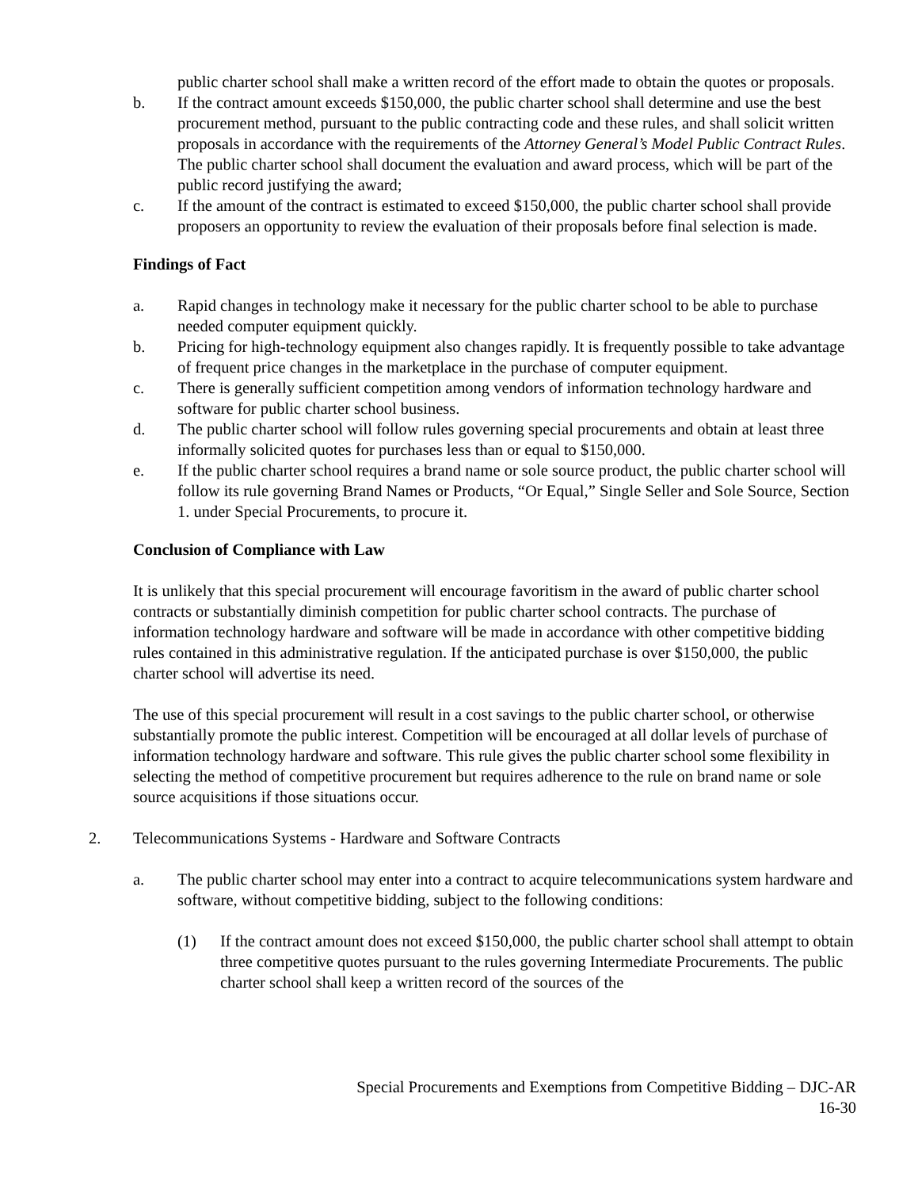public charter school shall make a written record of the effort made to obtain the quotes or proposals.
b. If the contract amount exceeds $150,000, the public charter school shall determine and use the best procurement method, pursuant to the public contracting code and these rules, and shall solicit written proposals in accordance with the requirements of the Attorney General’s Model Public Contract Rules. The public charter school shall document the evaluation and award process, which will be part of the public record justifying the award;
c. If the amount of the contract is estimated to exceed $150,000, the public charter school shall provide proposers an opportunity to review the evaluation of their proposals before final selection is made.
Findings of Fact
a. Rapid changes in technology make it necessary for the public charter school to be able to purchase needed computer equipment quickly.
b. Pricing for high-technology equipment also changes rapidly. It is frequently possible to take advantage of frequent price changes in the marketplace in the purchase of computer equipment.
c. There is generally sufficient competition among vendors of information technology hardware and software for public charter school business.
d. The public charter school will follow rules governing special procurements and obtain at least three informally solicited quotes for purchases less than or equal to $150,000.
e. If the public charter school requires a brand name or sole source product, the public charter school will follow its rule governing Brand Names or Products, “Or Equal,” Single Seller and Sole Source, Section 1. under Special Procurements, to procure it.
Conclusion of Compliance with Law
It is unlikely that this special procurement will encourage favoritism in the award of public charter school contracts or substantially diminish competition for public charter school contracts. The purchase of information technology hardware and software will be made in accordance with other competitive bidding rules contained in this administrative regulation. If the anticipated purchase is over $150,000, the public charter school will advertise its need.
The use of this special procurement will result in a cost savings to the public charter school, or otherwise substantially promote the public interest. Competition will be encouraged at all dollar levels of purchase of information technology hardware and software. This rule gives the public charter school some flexibility in selecting the method of competitive procurement but requires adherence to the rule on brand name or sole source acquisitions if those situations occur.
2. Telecommunications Systems - Hardware and Software Contracts
a. The public charter school may enter into a contract to acquire telecommunications system hardware and software, without competitive bidding, subject to the following conditions:
(1) If the contract amount does not exceed $150,000, the public charter school shall attempt to obtain three competitive quotes pursuant to the rules governing Intermediate Procurements. The public charter school shall keep a written record of the sources of the
Special Procurements and Exemptions from Competitive Bidding – DJC-AR
16-30